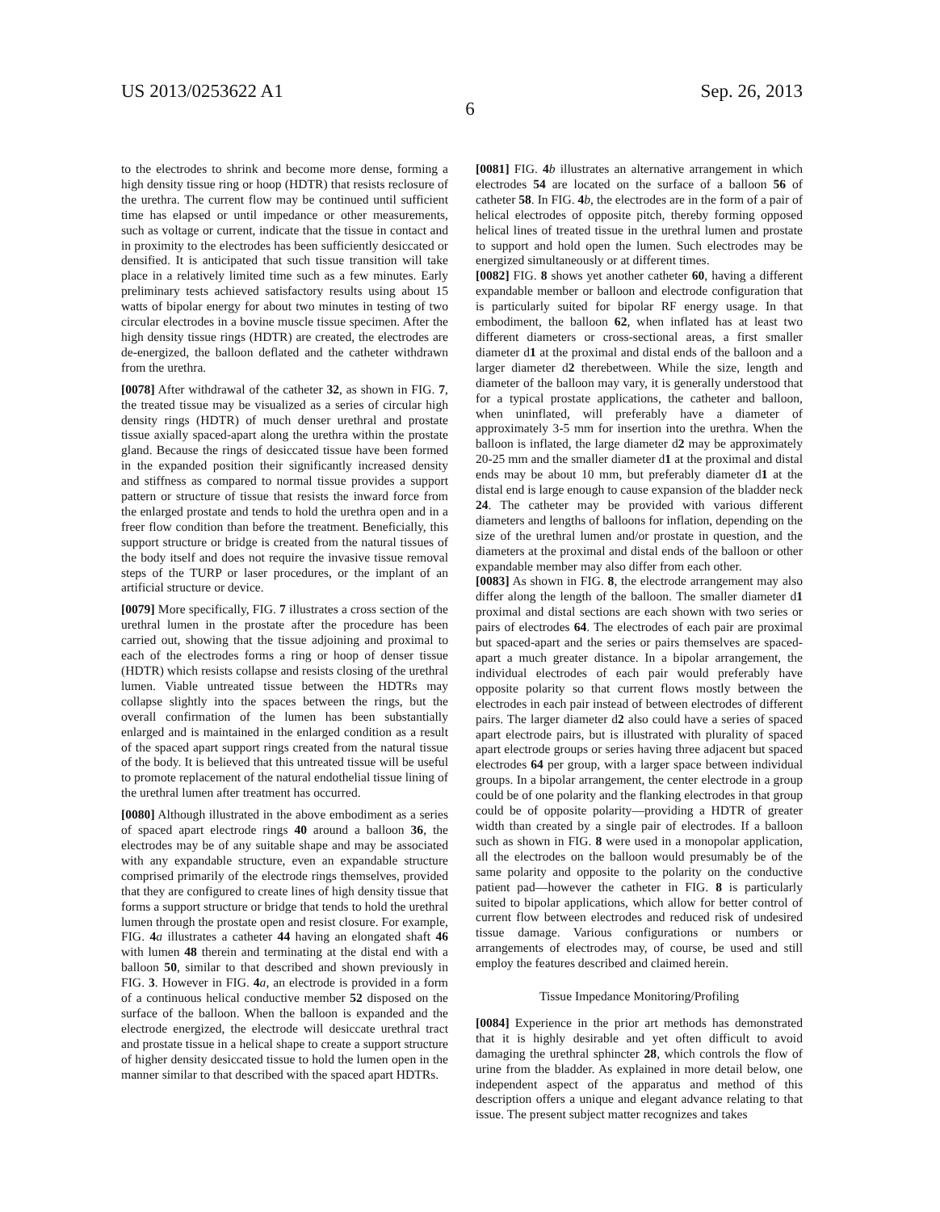US 2013/0253622 A1 Sep. 26, 2013
6
to the electrodes to shrink and become more dense, forming a high density tissue ring or hoop (HDTR) that resists reclosure of the urethra. The current flow may be continued until sufficient time has elapsed or until impedance or other measurements, such as voltage or current, indicate that the tissue in contact and in proximity to the electrodes has been sufficiently desiccated or densified. It is anticipated that such tissue transition will take place in a relatively limited time such as a few minutes. Early preliminary tests achieved satisfactory results using about 15 watts of bipolar energy for about two minutes in testing of two circular electrodes in a bovine muscle tissue specimen. After the high density tissue rings (HDTR) are created, the electrodes are de-energized, the balloon deflated and the catheter withdrawn from the urethra.
[0078] After withdrawal of the catheter 32, as shown in FIG. 7, the treated tissue may be visualized as a series of circular high density rings (HDTR) of much denser urethral and prostate tissue axially spaced-apart along the urethra within the prostate gland. Because the rings of desiccated tissue have been formed in the expanded position their significantly increased density and stiffness as compared to normal tissue provides a support pattern or structure of tissue that resists the inward force from the enlarged prostate and tends to hold the urethra open and in a freer flow condition than before the treatment. Beneficially, this support structure or bridge is created from the natural tissues of the body itself and does not require the invasive tissue removal steps of the TURP or laser procedures, or the implant of an artificial structure or device.
[0079] More specifically, FIG. 7 illustrates a cross section of the urethral lumen in the prostate after the procedure has been carried out, showing that the tissue adjoining and proximal to each of the electrodes forms a ring or hoop of denser tissue (HDTR) which resists collapse and resists closing of the urethral lumen. Viable untreated tissue between the HDTRs may collapse slightly into the spaces between the rings, but the overall confirmation of the lumen has been substantially enlarged and is maintained in the enlarged condition as a result of the spaced apart support rings created from the natural tissue of the body. It is believed that this untreated tissue will be useful to promote replacement of the natural endothelial tissue lining of the urethral lumen after treatment has occurred.
[0080] Although illustrated in the above embodiment as a series of spaced apart electrode rings 40 around a balloon 36, the electrodes may be of any suitable shape and may be associated with any expandable structure, even an expandable structure comprised primarily of the electrode rings themselves, provided that they are configured to create lines of high density tissue that forms a support structure or bridge that tends to hold the urethral lumen through the prostate open and resist closure. For example, FIG. 4 a illustrates a catheter 44 having an elongated shaft 46 with lumen 48 therein and terminating at the distal end with a balloon 50, similar to that described and shown previously in FIG. 3. However in FIG. 4 a, an electrode is provided in a form of a continuous helical conductive member 52 disposed on the surface of the balloon. When the balloon is expanded and the electrode energized, the electrode will desiccate urethral tract and prostate tissue in a helical shape to create a support structure of higher density desiccated tissue to hold the lumen open in the manner similar to that described with the spaced apart HDTRs.
[0081] FIG. 4 b illustrates an alternative arrangement in which electrodes 54 are located on the surface of a balloon 56 of catheter 58. In FIG. 4 b, the electrodes are in the form of a pair of helical electrodes of opposite pitch, thereby forming opposed helical lines of treated tissue in the urethral lumen and prostate to support and hold open the lumen. Such electrodes may be energized simultaneously or at different times.
[0082] FIG. 8 shows yet another catheter 60, having a different expandable member or balloon and electrode configuration that is particularly suited for bipolar RF energy usage. In that embodiment, the balloon 62, when inflated has at least two different diameters or cross-sectional areas, a first smaller diameter d1 at the proximal and distal ends of the balloon and a larger diameter d2 therebetween. While the size, length and diameter of the balloon may vary, it is generally understood that for a typical prostate applications, the catheter and balloon, when uninflated, will preferably have a diameter of approximately 3-5 mm for insertion into the urethra. When the balloon is inflated, the large diameter d2 may be approximately 20-25 mm and the smaller diameter d1 at the proximal and distal ends may be about 10 mm, but preferably diameter d1 at the distal end is large enough to cause expansion of the bladder neck 24. The catheter may be provided with various different diameters and lengths of balloons for inflation, depending on the size of the urethral lumen and/or prostate in question, and the diameters at the proximal and distal ends of the balloon or other expandable member may also differ from each other.
[0083] As shown in FIG. 8, the electrode arrangement may also differ along the length of the balloon. The smaller diameter d1 proximal and distal sections are each shown with two series or pairs of electrodes 64. The electrodes of each pair are proximal but spaced-apart and the series or pairs themselves are spaced-apart a much greater distance. In a bipolar arrangement, the individual electrodes of each pair would preferably have opposite polarity so that current flows mostly between the electrodes in each pair instead of between electrodes of different pairs. The larger diameter d2 also could have a series of spaced apart electrode pairs, but is illustrated with plurality of spaced apart electrode groups or series having three adjacent but spaced electrodes 64 per group, with a larger space between individual groups. In a bipolar arrangement, the center electrode in a group could be of one polarity and the flanking electrodes in that group could be of opposite polarity—providing a HDTR of greater width than created by a single pair of electrodes. If a balloon such as shown in FIG. 8 were used in a monopolar application, all the electrodes on the balloon would presumably be of the same polarity and opposite to the polarity on the conductive patient pad—however the catheter in FIG. 8 is particularly suited to bipolar applications, which allow for better control of current flow between electrodes and reduced risk of undesired tissue damage. Various configurations or numbers or arrangements of electrodes may, of course, be used and still employ the features described and claimed herein.
Tissue Impedance Monitoring/Profiling
[0084] Experience in the prior art methods has demonstrated that it is highly desirable and yet often difficult to avoid damaging the urethral sphincter 28, which controls the flow of urine from the bladder. As explained in more detail below, one independent aspect of the apparatus and method of this description offers a unique and elegant advance relating to that issue. The present subject matter recognizes and takes